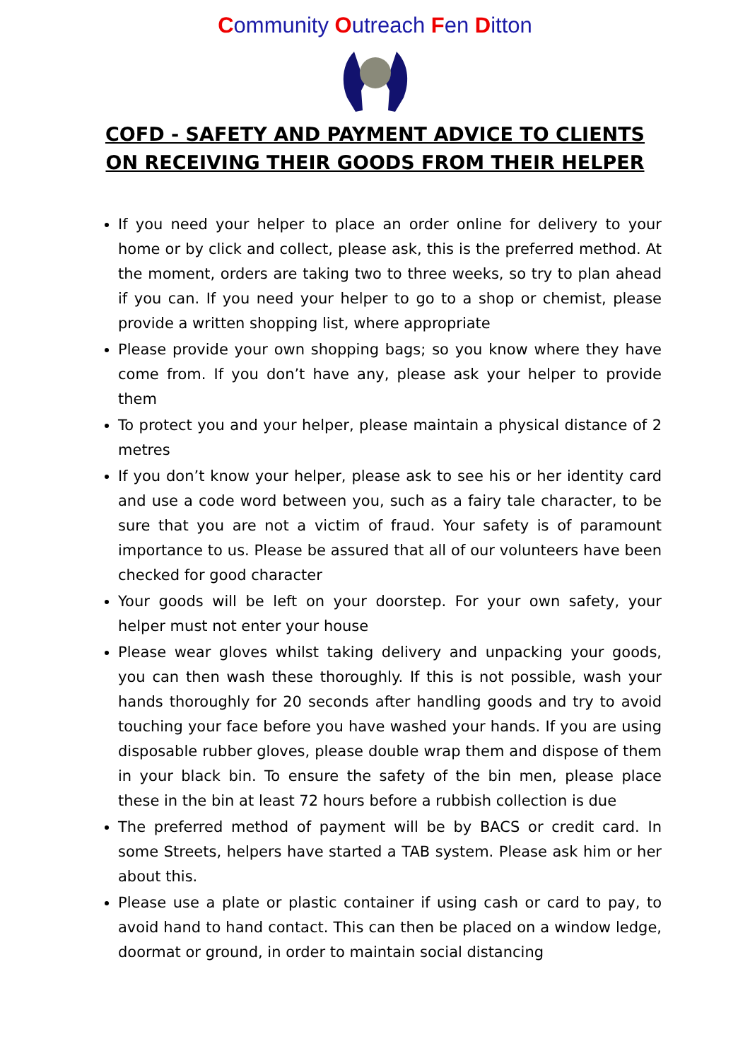Community Outreach Fen Ditton
COFD - SAFETY AND PAYMENT ADVICE TO CLIENTS ON RECEIVING THEIR GOODS FROM THEIR HELPER
If you need your helper to place an order online for delivery to your home or by click and collect, please ask, this is the preferred method. At the moment, orders are taking two to three weeks, so try to plan ahead if you can. If you need your helper to go to a shop or chemist, please provide a written shopping list, where appropriate
Please provide your own shopping bags; so you know where they have come from. If you don’t have any, please ask your helper to provide them
To protect you and your helper, please maintain a physical distance of 2 metres
If you don’t know your helper, please ask to see his or her identity card and use a code word between you, such as a fairy tale character, to be sure that you are not a victim of fraud. Your safety is of paramount importance to us. Please be assured that all of our volunteers have been checked for good character
Your goods will be left on your doorstep. For your own safety, your helper must not enter your house
Please wear gloves whilst taking delivery and unpacking your goods, you can then wash these thoroughly. If this is not possible, wash your hands thoroughly for 20 seconds after handling goods and try to avoid touching your face before you have washed your hands. If you are using disposable rubber gloves, please double wrap them and dispose of them in your black bin. To ensure the safety of the bin men, please place these in the bin at least 72 hours before a rubbish collection is due
The preferred method of payment will be by BACS or credit card. In some Streets, helpers have started a TAB system. Please ask him or her about this.
Please use a plate or plastic container if using cash or card to pay, to avoid hand to hand contact. This can then be placed on a window ledge, doormat or ground, in order to maintain social distancing